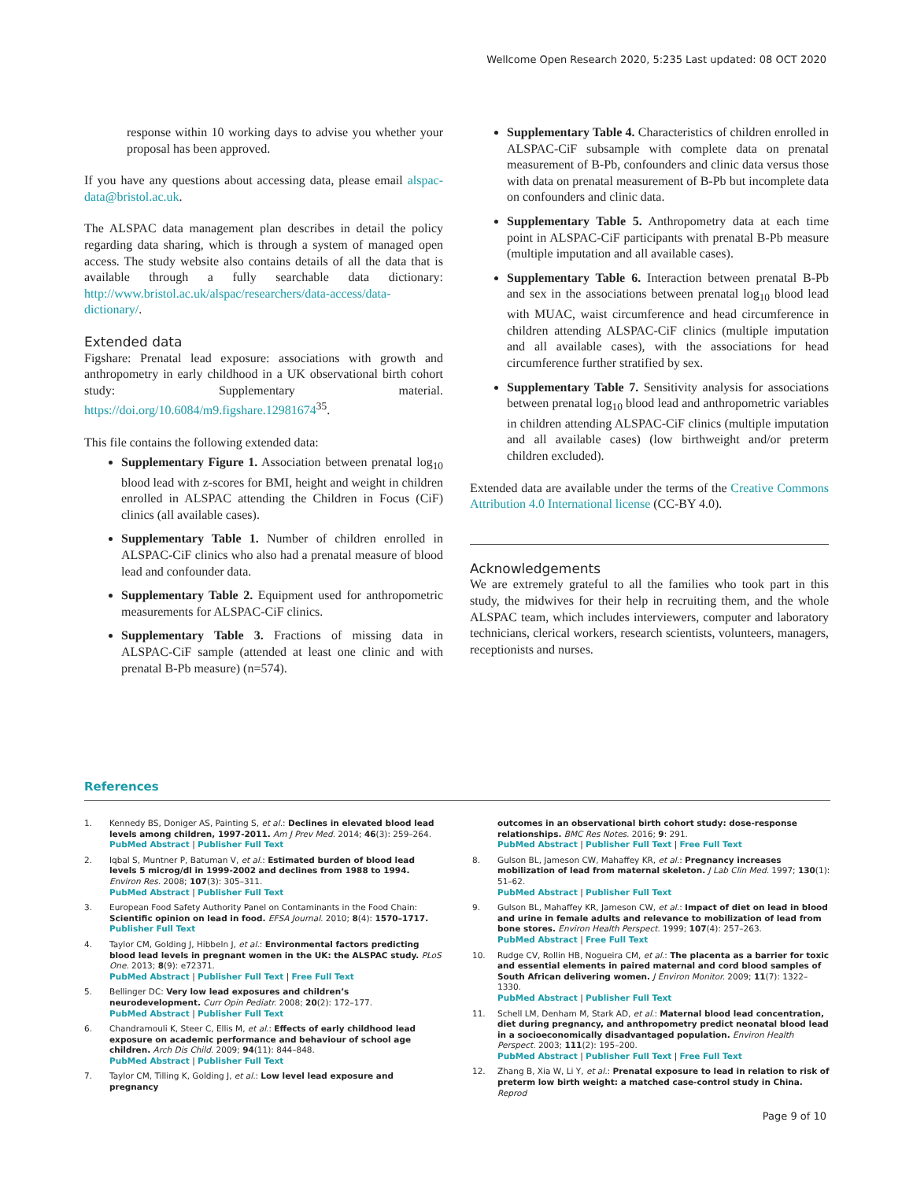Wellcome Open Research 2020, 5:235 Last updated: 08 OCT 2020
response within 10 working days to advise you whether your proposal has been approved.
If you have any questions about accessing data, please email alspac-data@bristol.ac.uk.
The ALSPAC data management plan describes in detail the policy regarding data sharing, which is through a system of managed open access. The study website also contains details of all the data that is available through a fully searchable data dictionary: http://www.bristol.ac.uk/alspac/researchers/data-access/data-dictionary/.
Extended data
Figshare: Prenatal lead exposure: associations with growth and anthropometry in early childhood in a UK observational birth cohort study: Supplementary material. https://doi.org/10.6084/m9.figshare.12981674<sup>35</sup>.
This file contains the following extended data:
Supplementary Figure 1. Association between prenatal log<sub>10</sub> blood lead with z-scores for BMI, height and weight in children enrolled in ALSPAC attending the Children in Focus (CiF) clinics (all available cases).
Supplementary Table 1. Number of children enrolled in ALSPAC-CiF clinics who also had a prenatal measure of blood lead and confounder data.
Supplementary Table 2. Equipment used for anthropometric measurements for ALSPAC-CiF clinics.
Supplementary Table 3. Fractions of missing data in ALSPAC-CiF sample (attended at least one clinic and with prenatal B-Pb measure) (n=574).
Supplementary Table 4. Characteristics of children enrolled in ALSPAC-CiF subsample with complete data on prenatal measurement of B-Pb, confounders and clinic data versus those with data on prenatal measurement of B-Pb but incomplete data on confounders and clinic data.
Supplementary Table 5. Anthropometry data at each time point in ALSPAC-CiF participants with prenatal B-Pb measure (multiple imputation and all available cases).
Supplementary Table 6. Interaction between prenatal B-Pb and sex in the associations between prenatal log<sub>10</sub> blood lead with MUAC, waist circumference and head circumference in children attending ALSPAC-CiF clinics (multiple imputation and all available cases), with the associations for head circumference further stratified by sex.
Supplementary Table 7. Sensitivity analysis for associations between prenatal log<sub>10</sub> blood lead and anthropometric variables in children attending ALSPAC-CiF clinics (multiple imputation and all available cases) (low birthweight and/or preterm children excluded).
Extended data are available under the terms of the Creative Commons Attribution 4.0 International license (CC-BY 4.0).
Acknowledgements
We are extremely grateful to all the families who took part in this study, the midwives for their help in recruiting them, and the whole ALSPAC team, which includes interviewers, computer and laboratory technicians, clerical workers, research scientists, volunteers, managers, receptionists and nurses.
References
1. Kennedy BS, Doniger AS, Painting S, et al.: Declines in elevated blood lead levels among children, 1997-2011. Am J Prev Med. 2014; 46(3): 259–264.
PubMed Abstract | Publisher Full Text
2. Iqbal S, Muntner P, Batuman V, et al.: Estimated burden of blood lead levels 5 microg/dl in 1999-2002 and declines from 1988 to 1994. Environ Res. 2008; 107(3): 305–311.
PubMed Abstract | Publisher Full Text
3. European Food Safety Authority Panel on Contaminants in the Food Chain: Scientific opinion on lead in food. EFSA Journal. 2010; 8(4): 1570–1717.
Publisher Full Text
4. Taylor CM, Golding J, Hibbeln J, et al.: Environmental factors predicting blood lead levels in pregnant women in the UK: the ALSPAC study. PLoS One. 2013; 8(9): e72371.
PubMed Abstract | Publisher Full Text | Free Full Text
5. Bellinger DC: Very low lead exposures and children’s neurodevelopment. Curr Opin Pediatr. 2008; 20(2): 172–177.
PubMed Abstract | Publisher Full Text
6. Chandramouli K, Steer C, Ellis M, et al.: Effects of early childhood lead exposure on academic performance and behaviour of school age children. Arch Dis Child. 2009; 94(11): 844–848.
PubMed Abstract | Publisher Full Text
7. Taylor CM, Tilling K, Golding J, et al.: Low level lead exposure and pregnancy
outcomes in an observational birth cohort study: dose-response relationships. BMC Res Notes. 2016; 9: 291.
PubMed Abstract | Publisher Full Text | Free Full Text
8. Gulson BL, Jameson CW, Mahaffey KR, et al.: Pregnancy increases mobilization of lead from maternal skeleton. J Lab Clin Med. 1997; 130(1): 51–62.
PubMed Abstract | Publisher Full Text
9. Gulson BL, Mahaffey KR, Jameson CW, et al.: Impact of diet on lead in blood and urine in female adults and relevance to mobilization of lead from bone stores. Environ Health Perspect. 1999; 107(4): 257–263.
PubMed Abstract | Free Full Text
10. Rudge CV, Rollin HB, Nogueira CM, et al.: The placenta as a barrier for toxic and essential elements in paired maternal and cord blood samples of South African delivering women. J Environ Monitor. 2009; 11(7): 1322–1330.
PubMed Abstract | Publisher Full Text
11. Schell LM, Denham M, Stark AD, et al.: Maternal blood lead concentration, diet during pregnancy, and anthropometry predict neonatal blood lead in a socioeconomically disadvantaged population. Environ Health Perspect. 2003; 111(2): 195–200.
PubMed Abstract | Publisher Full Text | Free Full Text
12. Zhang B, Xia W, Li Y, et al.: Prenatal exposure to lead in relation to risk of preterm low birth weight: a matched case-control study in China. Reprod
Page 9 of 10